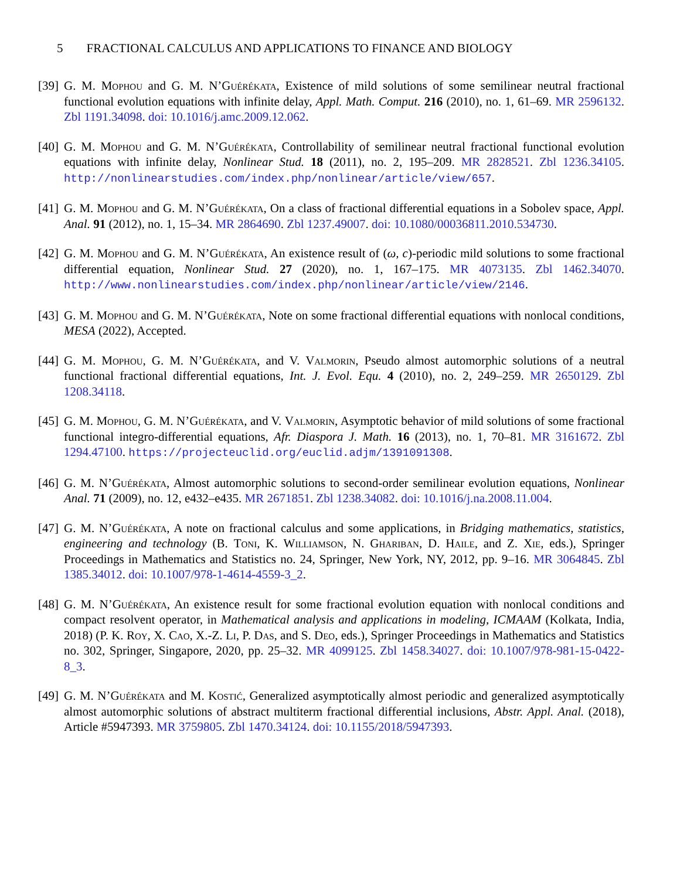5 FRACTIONAL CALCULUS AND APPLICATIONS TO FINANCE AND BIOLOGY
[39]
G. M. Mophou and G. M. N’Guérékata, Existence of mild solutions of some semilinear neutral fractional functional evolution equations with infinite delay, Appl. Math. Comput. 216 (2010), no. 1, 61–69. MR 2596132. Zbl 1191.34098. doi: 10.1016/j.amc.2009.12.062.
[40]
G. M. Mophou and G. M. N’Guérékata, Controllability of semilinear neutral fractional functional evolution equations with infinite delay, Nonlinear Stud. 18 (2011), no. 2, 195–209. MR 2828521. Zbl 1236.34105. http://nonlinearstudies.com/index.php/nonlinear/article/view/657.
[41]
G. M. Mophou and G. M. N’Guérékata, On a class of fractional differential equations in a Sobolev space, Appl. Anal. 91 (2012), no. 1, 15–34. MR 2864690. Zbl 1237.49007. doi: 10.1080/00036811.2010.534730.
[42]
G. M. Mophou and G. M. N’Guérékata, An existence result of (ω, c)-periodic mild solutions to some fractional differential equation, Nonlinear Stud. 27 (2020), no. 1, 167–175. MR 4073135. Zbl 1462.34070. http://www.nonlinearstudies.com/index.php/nonlinear/article/view/2146.
[43]
G. M. Mophou and G. M. N’Guérékata, Note on some fractional differential equations with nonlocal conditions, MESA (2022), Accepted.
[44]
G. M. Mophou, G. M. N’Guérékata, and V. Valmorin, Pseudo almost automorphic solutions of a neutral functional fractional differential equations, Int. J. Evol. Equ. 4 (2010), no. 2, 249–259. MR 2650129. Zbl 1208.34118.
[45]
G. M. Mophou, G. M. N’Guérékata, and V. Valmorin, Asymptotic behavior of mild solutions of some fractional functional integro-differential equations, Afr. Diaspora J. Math. 16 (2013), no. 1, 70–81. MR 3161672. Zbl 1294.47100. https://projecteuclid.org/euclid.adjm/1391091308.
[46]
G. M. N’Guérékata, Almost automorphic solutions to second-order semilinear evolution equations, Nonlinear Anal. 71 (2009), no. 12, e432–e435. MR 2671851. Zbl 1238.34082. doi: 10.1016/j.na.2008.11.004.
[47]
G. M. N’Guérékata, A note on fractional calculus and some applications, in Bridging mathematics, statistics, engineering and technology (B. Toni, K. Williamson, N. Ghariban, D. Haile, and Z. Xie, eds.), Springer Proceedings in Mathematics and Statistics no. 24, Springer, New York, NY, 2012, pp. 9–16. MR 3064845. Zbl 1385.34012. doi: 10.1007/978-1-4614-4559-3_2.
[48]
G. M. N’Guérékata, An existence result for some fractional evolution equation with nonlocal conditions and compact resolvent operator, in Mathematical analysis and applications in modeling, ICMAAM (Kolkata, India, 2018) (P. K. Roy, X. Cao, X.-Z. Li, P. Das, and S. Deo, eds.), Springer Proceedings in Mathematics and Statistics no. 302, Springer, Singapore, 2020, pp. 25–32. MR 4099125. Zbl 1458.34027. doi: 10.1007/978-981-15-0422-8_3.
[49]
G. M. N’Guérékata and M. Kostić, Generalized asymptotically almost periodic and generalized asymptotically almost automorphic solutions of abstract multiterm fractional differential inclusions, Abstr. Appl. Anal. (2018), Article #5947393. MR 3759805. Zbl 1470.34124. doi: 10.1155/2018/5947393.